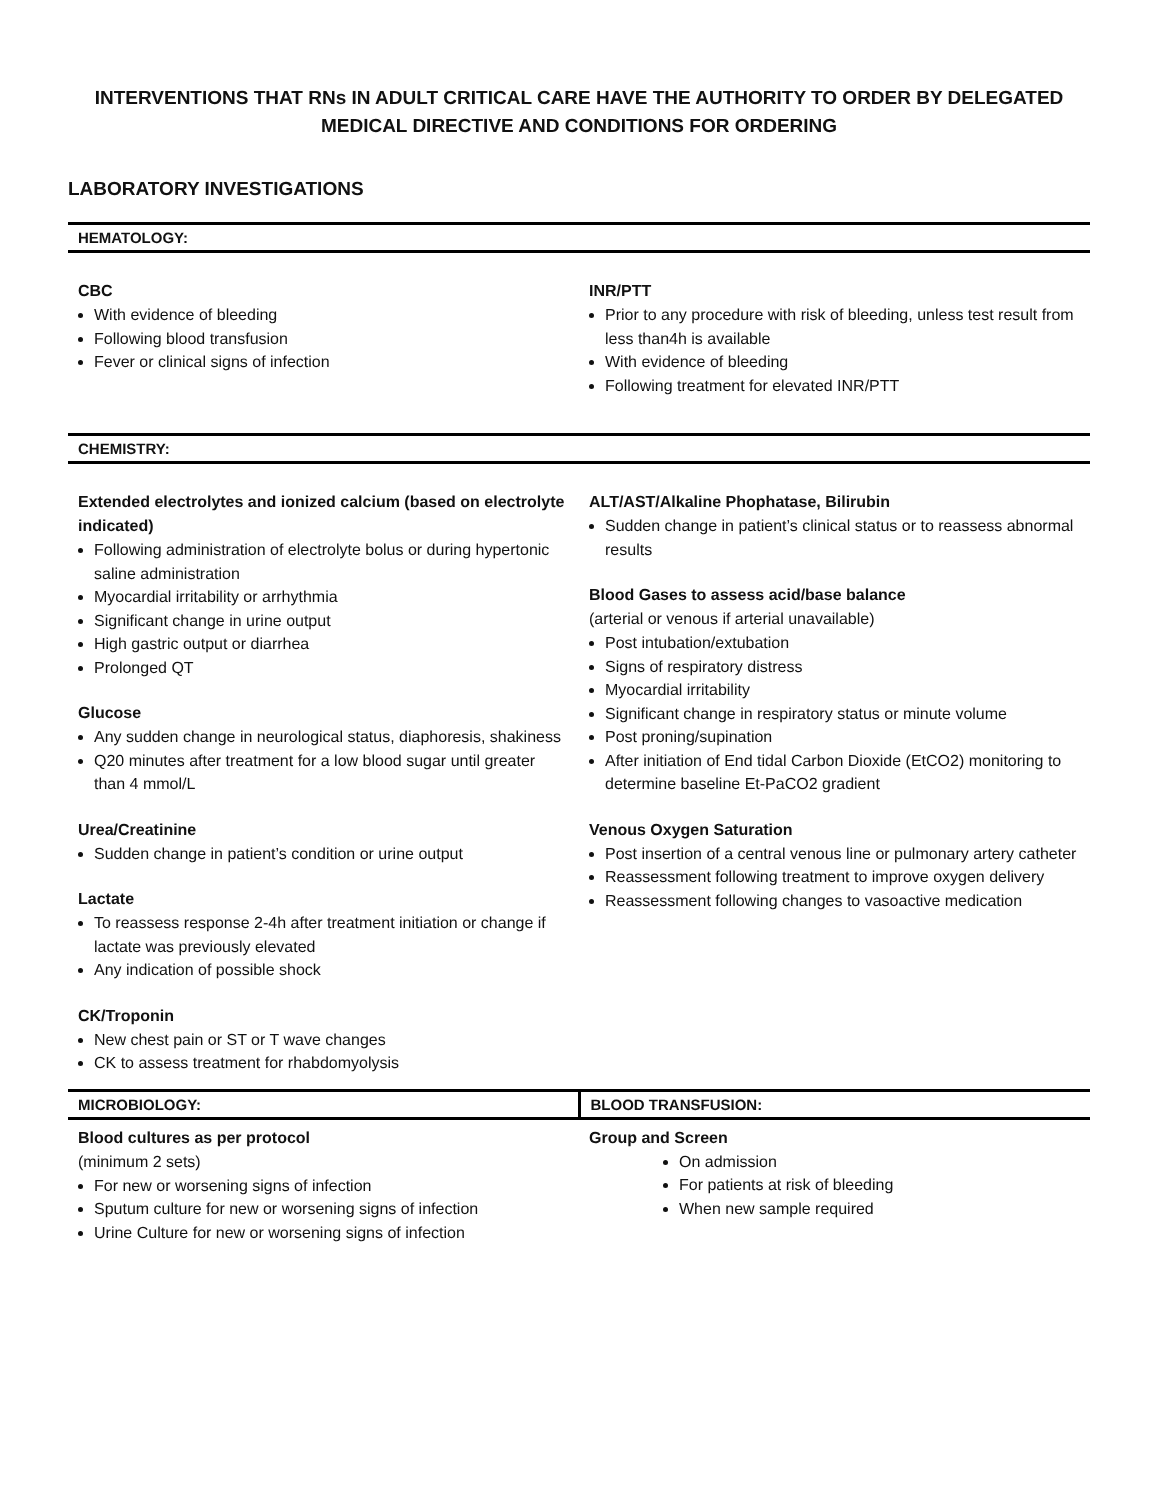INTERVENTIONS THAT RNs IN ADULT CRITICAL CARE HAVE THE AUTHORITY TO ORDER BY DELEGATED MEDICAL DIRECTIVE AND CONDITIONS FOR ORDERING
LABORATORY INVESTIGATIONS
| HEMATOLOGY: | |
| --- | --- |
| CBC With evidence of bleeding Following blood transfusion Fever or clinical signs of infection | INR/PTT Prior to any procedure with risk of bleeding, unless test result from less than4h is available With evidence of bleeding Following treatment for elevated INR/PTT |
| CHEMISTRY: | |
| Extended electrolytes and ionized calcium (based on electrolyte indicated) Following administration of electrolyte bolus or during hypertonic saline administration Myocardial irritability or arrhythmia Significant change in urine output High gastric output or diarrhea Prolonged QT Glucose Any sudden change in neurological status, diaphoresis, shakiness Q20 minutes after treatment for a low blood sugar until greater than 4 mmol/L Urea/Creatinine Sudden change in patient’s condition or urine output Lactate To reassess response 2-4h after treatment initiation or change if lactate was previously elevated Any indication of possible shock CK/Troponin New chest pain or ST or T wave changes CK to assess treatment for rhabdomyolysis | ALT/AST/Alkaline Phophatase, Bilirubin Sudden change in patient’s clinical status or to reassess abnormal results Blood Gases to assess acid/base balance (arterial or venous if arterial unavailable) Post intubation/extubation Signs of respiratory distress Myocardial irritability Significant change in respiratory status or minute volume Post proning/supination After initiation of End tidal Carbon Dioxide (EtCO2) monitoring to determine baseline Et-PaCO2 gradient Venous Oxygen Saturation Post insertion of a central venous line or pulmonary artery catheter Reassessment following treatment to improve oxygen delivery Reassessment following changes to vasoactive medication |
| MICROBIOLOGY: | BLOOD TRANSFUSION: |
| Blood cultures as per protocol (minimum 2 sets) For new or worsening signs of infection Sputum culture for new or worsening signs of infection Urine Culture for new or worsening signs of infection | Group and Screen On admission For patients at risk of bleeding When new sample required |